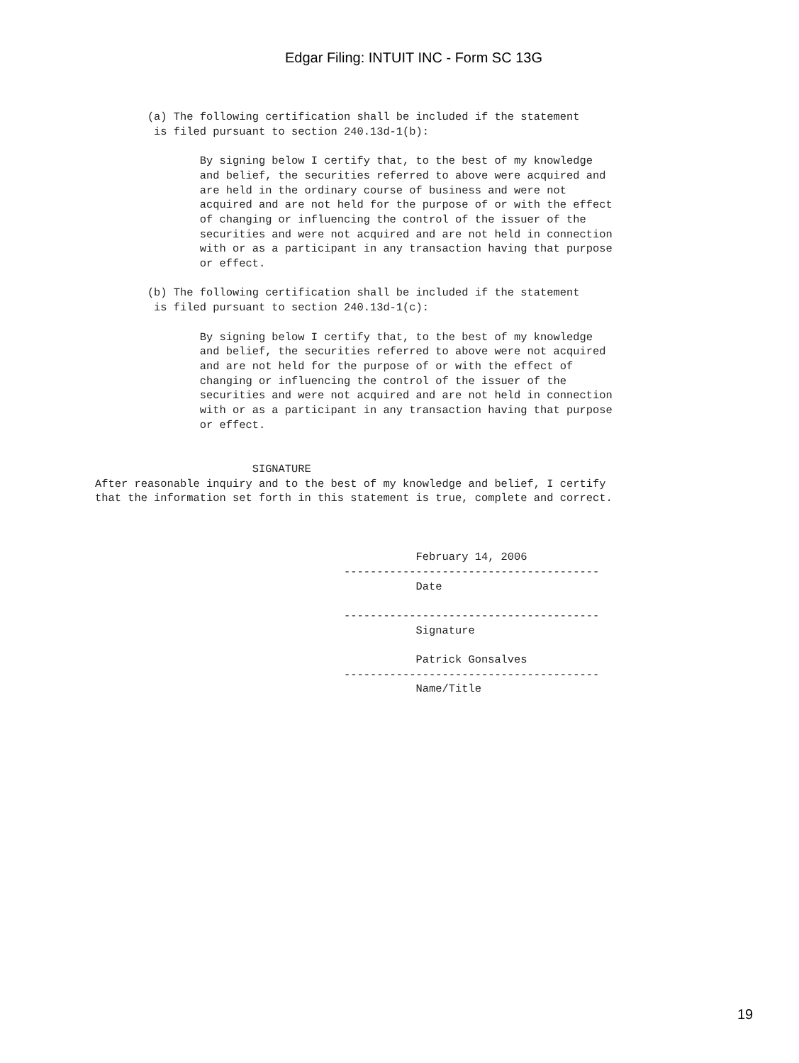Edgar Filing: INTUIT INC - Form SC 13G
        (a) The following certification shall be included if the statement
         is filed pursuant to section 240.13d-1(b):

                By signing below I certify that, to the best of my knowledge
                and belief, the securities referred to above were acquired and
                are held in the ordinary course of business and were not
                acquired and are not held for the purpose of or with the effect
                of changing or influencing the control of the issuer of the
                securities and were not acquired and are not held in connection
                with or as a participant in any transaction having that purpose
                or effect.

        (b) The following certification shall be included if the statement
         is filed pursuant to section 240.13d-1(c):

                By signing below I certify that, to the best of my knowledge
                and belief, the securities referred to above were not acquired
                and are not held for the purpose of or with the effect of
                changing or influencing the control of the issuer of the
                securities and were not acquired and are not held in connection
                with or as a participant in any transaction having that purpose
                or effect.


                        SIGNATURE
After reasonable inquiry and to the best of my knowledge and belief, I certify
that the information set forth in this statement is true, complete and correct.



                                                 February 14, 2006
                                      ---------------------------------------
                                                 Date

                                      ---------------------------------------
                                                 Signature

                                                 Patrick Gonsalves
                                      ---------------------------------------
                                                 Name/Title
19